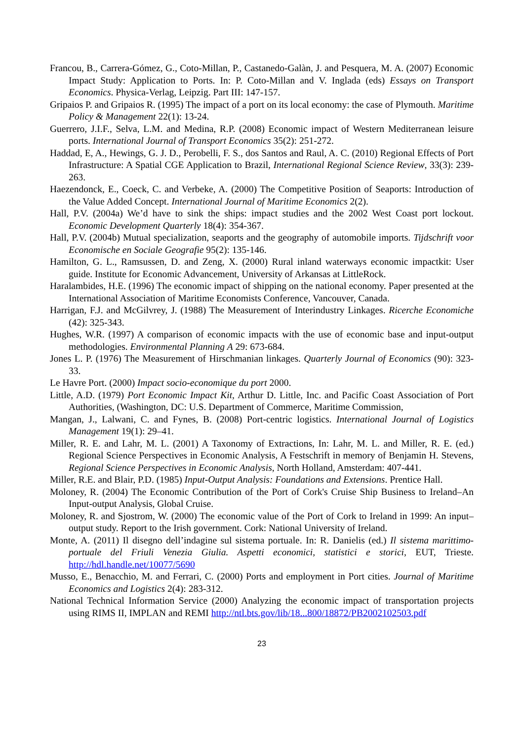Francou, B., Carrera-Gómez, G., Coto-Millan, P., Castanedo-Galàn, J. and Pesquera, M. A. (2007) Economic Impact Study: Application to Ports. In: P. Coto-Millan and V. Inglada (eds) Essays on Transport Economics. Physica-Verlag, Leipzig. Part III: 147-157.
Gripaios P. and Gripaios R. (1995) The impact of a port on its local economy: the case of Plymouth. Maritime Policy & Management 22(1): 13-24.
Guerrero, J.I.F., Selva, L.M. and Medina, R.P. (2008) Economic impact of Western Mediterranean leisure ports. International Journal of Transport Economics 35(2): 251-272.
Haddad, E, A., Hewings, G. J. D., Perobelli, F. S., dos Santos and Raul, A. C. (2010) Regional Effects of Port Infrastructure: A Spatial CGE Application to Brazil, International Regional Science Review, 33(3): 239-263.
Haezendonck, E., Coeck, C. and Verbeke, A. (2000) The Competitive Position of Seaports: Introduction of the Value Added Concept. International Journal of Maritime Economics 2(2).
Hall, P.V. (2004a) We’d have to sink the ships: impact studies and the 2002 West Coast port lockout. Economic Development Quarterly 18(4): 354-367.
Hall, P.V. (2004b) Mutual specialization, seaports and the geography of automobile imports. Tijdschrift voor Economische en Sociale Geografie 95(2): 135-146.
Hamilton, G. L., Ramsussen, D. and Zeng, X. (2000) Rural inland waterways economic impactkit: User guide. Institute for Economic Advancement, University of Arkansas at LittleRock.
Haralambides, H.E. (1996) The economic impact of shipping on the national economy. Paper presented at the International Association of Maritime Economists Conference, Vancouver, Canada.
Harrigan, F.J. and McGilvrey, J. (1988) The Measurement of Interindustry Linkages. Ricerche Economiche (42): 325-343.
Hughes, W.R. (1997) A comparison of economic impacts with the use of economic base and input-output methodologies. Environmental Planning A 29: 673-684.
Jones L. P. (1976) The Measurement of Hirschmanian linkages. Quarterly Journal of Economics (90): 323-33.
Le Havre Port. (2000) Impact socio-economique du port 2000.
Little, A.D. (1979) Port Economic Impact Kit, Arthur D. Little, Inc. and Pacific Coast Association of Port Authorities, (Washington, DC: U.S. Department of Commerce, Maritime Commission,
Mangan, J., Lalwani, C. and Fynes, B. (2008) Port-centric logistics. International Journal of Logistics Management 19(1): 29–41.
Miller, R. E. and Lahr, M. L. (2001) A Taxonomy of Extractions, In: Lahr, M. L. and Miller, R. E. (ed.) Regional Science Perspectives in Economic Analysis, A Festschrift in memory of Benjamin H. Stevens, Regional Science Perspectives in Economic Analysis, North Holland, Amsterdam: 407-441.
Miller, R.E. and Blair, P.D. (1985) Input-Output Analysis: Foundations and Extensions. Prentice Hall.
Moloney, R. (2004) The Economic Contribution of the Port of Cork's Cruise Ship Business to Ireland–An Input-output Analysis, Global Cruise.
Moloney, R. and Sjostrom, W. (2000) The economic value of the Port of Cork to Ireland in 1999: An input–output study. Report to the Irish government. Cork: National University of Ireland.
Monte, A. (2011) Il disegno dell’indagine sul sistema portuale. In: R. Danielis (ed.) Il sistema marittimo-portuale del Friuli Venezia Giulia. Aspetti economici, statistici e storici, EUT, Trieste. http://hdl.handle.net/10077/5690
Musso, E., Benacchio, M. and Ferrari, C. (2000) Ports and employment in Port cities. Journal of Maritime Economics and Logistics 2(4): 283-312.
National Technical Information Service (2000) Analyzing the economic impact of transportation projects using RIMS II, IMPLAN and REMI http://ntl.bts.gov/lib/18...800/18872/PB2002102503.pdf
23